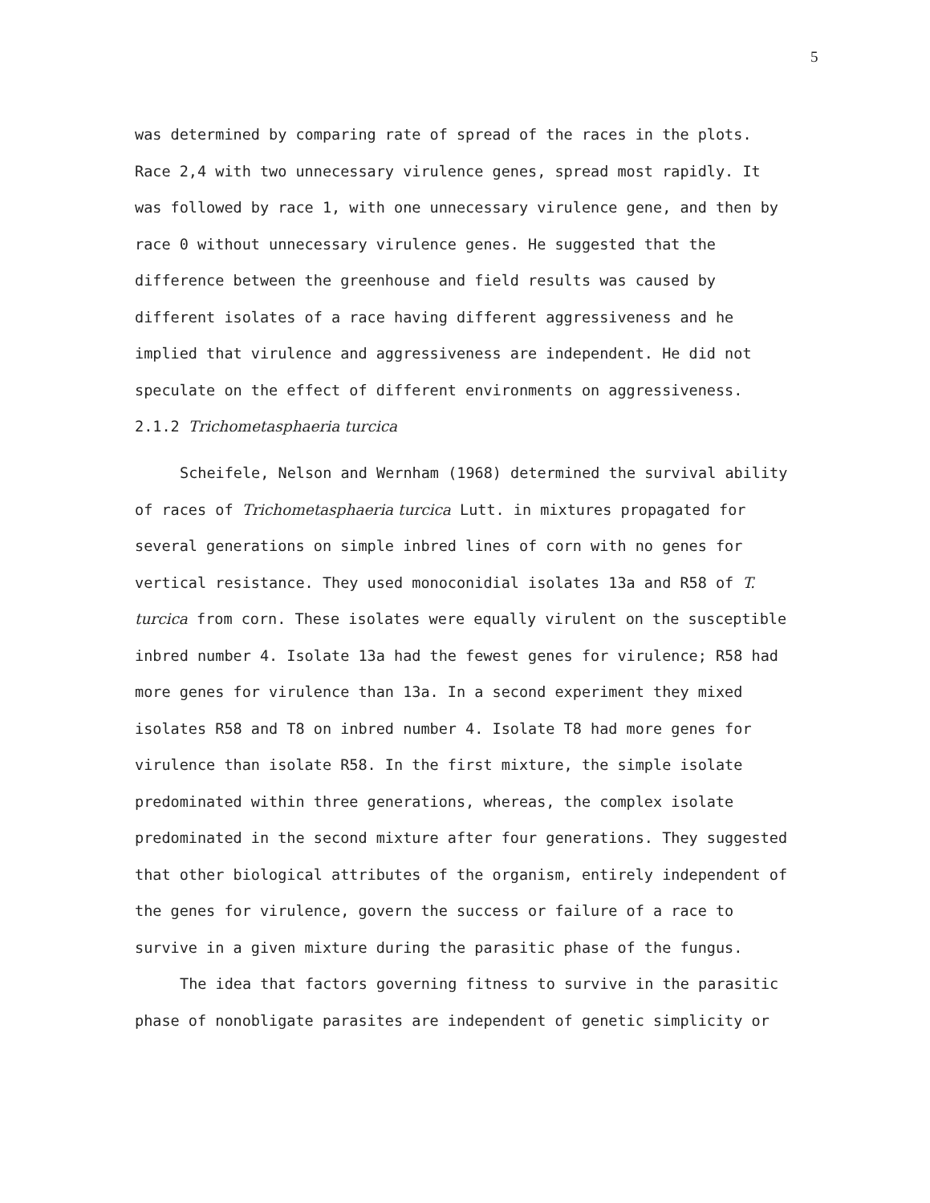5
was determined by comparing rate of spread of the races in the plots. Race 2,4 with two unnecessary virulence genes, spread most rapidly. It was followed by race 1, with one unnecessary virulence gene, and then by race 0 without unnecessary virulence genes. He suggested that the difference between the greenhouse and field results was caused by different isolates of a race having different aggressiveness and he implied that virulence and aggressiveness are independent. He did not speculate on the effect of different environments on aggressiveness.
2.1.2 Trichometasphaeria turcica
Scheifele, Nelson and Wernham (1968) determined the survival ability of races of Trichometasphaeria turcica Lutt. in mixtures propagated for several generations on simple inbred lines of corn with no genes for vertical resistance. They used monoconidial isolates 13a and R58 of T. turcica from corn. These isolates were equally virulent on the susceptible inbred number 4. Isolate 13a had the fewest genes for virulence; R58 had more genes for virulence than 13a. In a second experiment they mixed isolates R58 and T8 on inbred number 4. Isolate T8 had more genes for virulence than isolate R58. In the first mixture, the simple isolate predominated within three generations, whereas, the complex isolate predominated in the second mixture after four generations. They suggested that other biological attributes of the organism, entirely independent of the genes for virulence, govern the success or failure of a race to survive in a given mixture during the parasitic phase of the fungus.
The idea that factors governing fitness to survive in the parasitic phase of nonobligate parasites are independent of genetic simplicity or